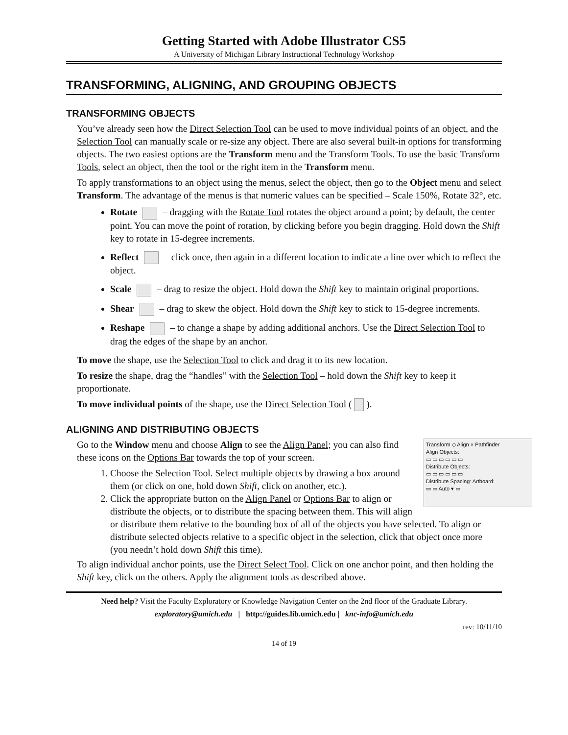Getting Started with Adobe Illustrator CS5
A University of Michigan Library Instructional Technology Workshop
TRANSFORMING, ALIGNING, AND GROUPING OBJECTS
TRANSFORMING OBJECTS
You’ve already seen how the Direct Selection Tool can be used to move individual points of an object, and the Selection Tool can manually scale or re-size any object. There are also several built-in options for transforming objects. The two easiest options are the Transform menu and the Transform Tools. To use the basic Transform Tools, select an object, then the tool or the right item in the Transform menu.
To apply transformations to an object using the menus, select the object, then go to the Object menu and select Transform. The advantage of the menus is that numeric values can be specified – Scale 150%, Rotate 32°, etc.
Rotate – dragging with the Rotate Tool rotates the object around a point; by default, the center point. You can move the point of rotation, by clicking before you begin dragging. Hold down the Shift key to rotate in 15-degree increments.
Reflect – click once, then again in a different location to indicate a line over which to reflect the object.
Scale – drag to resize the object. Hold down the Shift key to maintain original proportions.
Shear – drag to skew the object. Hold down the Shift key to stick to 15-degree increments.
Reshape – to change a shape by adding additional anchors. Use the Direct Selection Tool to drag the edges of the shape by an anchor.
To move the shape, use the Selection Tool to click and drag it to its new location.
To resize the shape, drag the “handles” with the Selection Tool – hold down the Shift key to keep it proportionate.
To move individual points of the shape, use the Direct Selection Tool ( ).
ALIGNING AND DISTRIBUTING OBJECTS
Transform ◇ Align × Pathfinder
Align Objects:
▭ ▭ ▭ ▭ ▭ ▭
Distribute Objects:
▭ ▭ ▭ ▭ ▭ ▭
Distribute Spacing: Artboard:
▭ ▭ Auto ▾ ▭
Go to the Window menu and choose Align to see the Align Panel; you can also find these icons on the Options Bar towards the top of your screen.
1. Choose the Selection Tool. Select multiple objects by drawing a box around them (or click on one, hold down Shift, click on another, etc.).
2. Click the appropriate button on the Align Panel or Options Bar to align or distribute the objects, or to distribute the spacing between them. This will align or distribute them relative to the bounding box of all of the objects you have selected. To align or distribute selected objects relative to a specific object in the selection, click that object once more (you needn’t hold down Shift this time).
To align individual anchor points, use the Direct Select Tool. Click on one anchor point, and then holding the Shift key, click on the others. Apply the alignment tools as described above.
Need help? Visit the Faculty Exploratory or Knowledge Navigation Center on the 2nd floor of the Graduate Library.
exploratory@umich.edu | http://guides.lib.umich.edu | knc-info@umich.edu
rev: 10/11/10
14 of 19